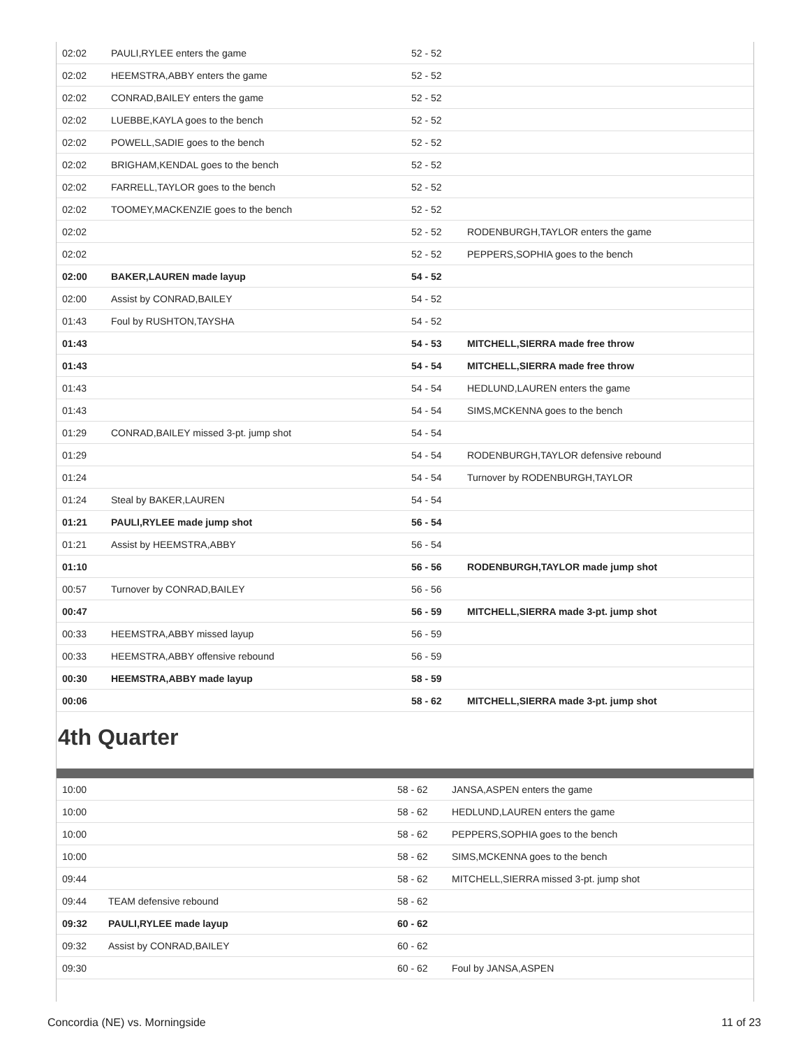| 02:02 | PAULI,RYLEE enters the game | 52 - 52 | |
| 02:02 | HEEMSTRA,ABBY enters the game | 52 - 52 | |
| 02:02 | CONRAD,BAILEY enters the game | 52 - 52 | |
| 02:02 | LUEBBE,KAYLA goes to the bench | 52 - 52 | |
| 02:02 | POWELL,SADIE goes to the bench | 52 - 52 | |
| 02:02 | BRIGHAM,KENDAL goes to the bench | 52 - 52 | |
| 02:02 | FARRELL,TAYLOR goes to the bench | 52 - 52 | |
| 02:02 | TOOMEY,MACKENZIE goes to the bench | 52 - 52 | |
| 02:02 | | 52 - 52 | RODENBURGH,TAYLOR enters the game |
| 02:02 | | 52 - 52 | PEPPERS,SOPHIA goes to the bench |
| 02:00 | BAKER,LAUREN made layup | 54 - 52 | |
| 02:00 | Assist by CONRAD,BAILEY | 54 - 52 | |
| 01:43 | Foul by RUSHTON,TAYSHA | 54 - 52 | |
| 01:43 | | 54 - 53 | MITCHELL,SIERRA made free throw |
| 01:43 | | 54 - 54 | MITCHELL,SIERRA made free throw |
| 01:43 | | 54 - 54 | HEDLUND,LAUREN enters the game |
| 01:43 | | 54 - 54 | SIMS,MCKENNA goes to the bench |
| 01:29 | CONRAD,BAILEY missed 3-pt. jump shot | 54 - 54 | |
| 01:29 | | 54 - 54 | RODENBURGH,TAYLOR defensive rebound |
| 01:24 | | 54 - 54 | Turnover by RODENBURGH,TAYLOR |
| 01:24 | Steal by BAKER,LAUREN | 54 - 54 | |
| 01:21 | PAULI,RYLEE made jump shot | 56 - 54 | |
| 01:21 | Assist by HEEMSTRA,ABBY | 56 - 54 | |
| 01:10 | | 56 - 56 | RODENBURGH,TAYLOR made jump shot |
| 00:57 | Turnover by CONRAD,BAILEY | 56 - 56 | |
| 00:47 | | 56 - 59 | MITCHELL,SIERRA made 3-pt. jump shot |
| 00:33 | HEEMSTRA,ABBY missed layup | 56 - 59 | |
| 00:33 | HEEMSTRA,ABBY offensive rebound | 56 - 59 | |
| 00:30 | HEEMSTRA,ABBY made layup | 58 - 59 | |
| 00:06 | | 58 - 62 | MITCHELL,SIERRA made 3-pt. jump shot |
4th Quarter
| 10:00 | | 58 - 62 | JANSA,ASPEN enters the game |
| 10:00 | | 58 - 62 | HEDLUND,LAUREN enters the game |
| 10:00 | | 58 - 62 | PEPPERS,SOPHIA goes to the bench |
| 10:00 | | 58 - 62 | SIMS,MCKENNA goes to the bench |
| 09:44 | | 58 - 62 | MITCHELL,SIERRA missed 3-pt. jump shot |
| 09:44 | TEAM defensive rebound | 58 - 62 | |
| 09:32 | PAULI,RYLEE made layup | 60 - 62 | |
| 09:32 | Assist by CONRAD,BAILEY | 60 - 62 | |
| 09:30 | | 60 - 62 | Foul by JANSA,ASPEN |
Concordia (NE) vs. Morningside 11 of 23